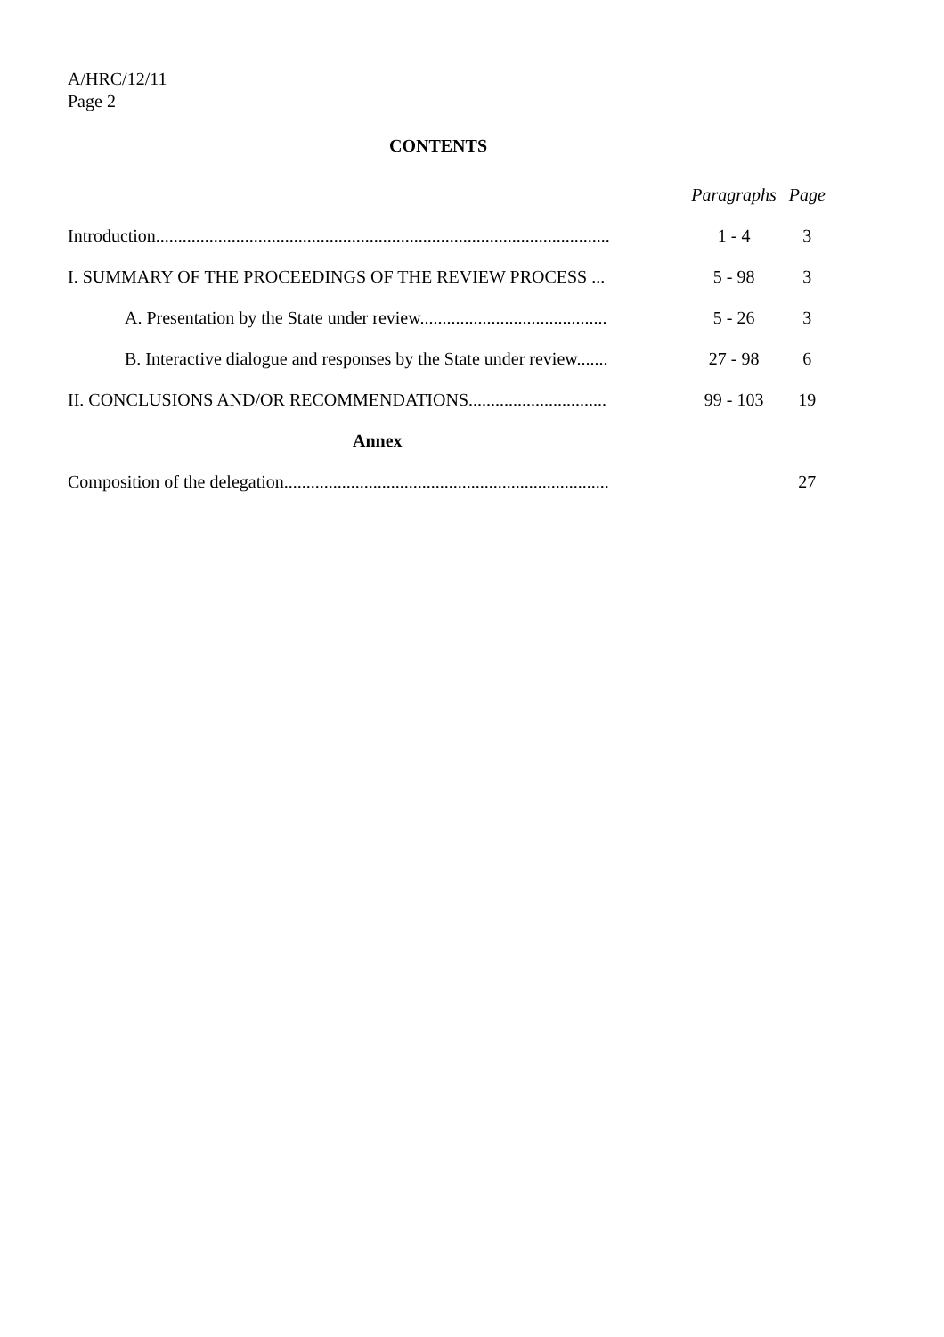A/HRC/12/11
Page 2
CONTENTS
| | Paragraphs | Page |
| Introduction...................................................................................................... | 1 - 4 | 3 |
| I. SUMMARY OF THE PROCEEDINGS OF THE REVIEW PROCESS ... | 5 - 98 | 3 |
| A. Presentation by the State under review.......................................... | 5 - 26 | 3 |
| B. Interactive dialogue and responses by the State under review....... | 27 - 98 | 6 |
| II. CONCLUSIONS AND/OR RECOMMENDATIONS............................... | 99 - 103 | 19 |
| Annex | | |
| Composition of the delegation......................................................................... | | 27 |